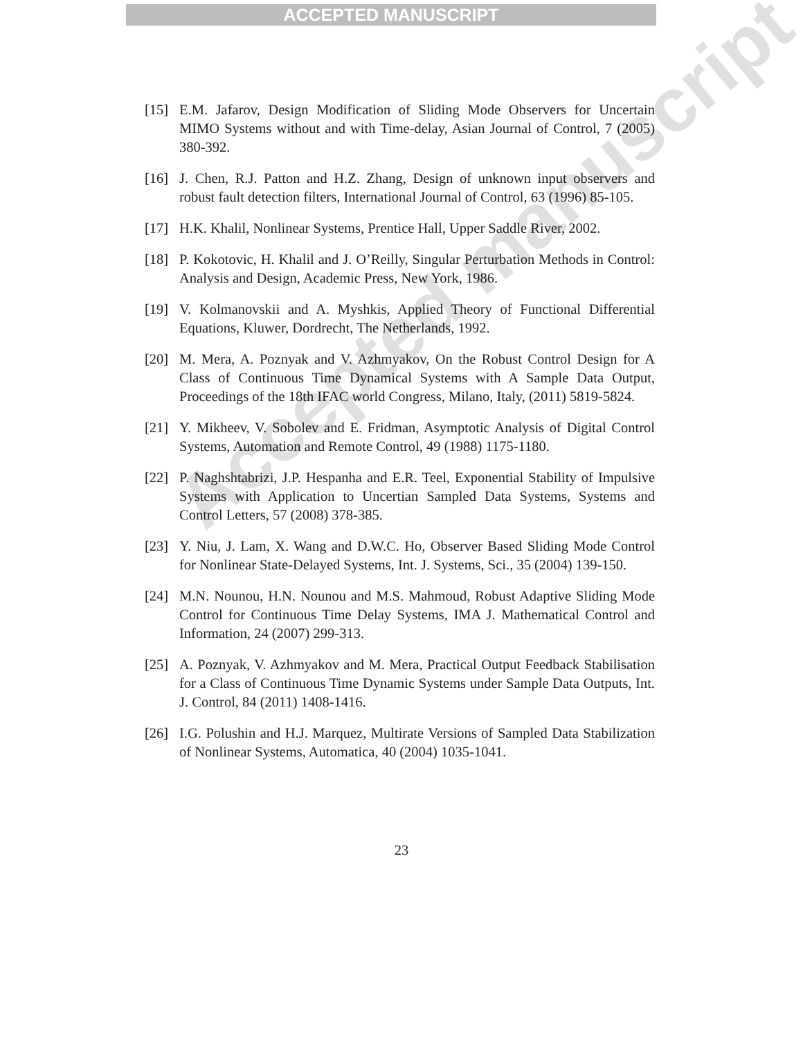ACCEPTED MANUSCRIPT
[15] E.M. Jafarov, Design Modification of Sliding Mode Observers for Uncertain MIMO Systems without and with Time-delay, Asian Journal of Control, 7 (2005) 380-392.
[16] J. Chen, R.J. Patton and H.Z. Zhang, Design of unknown input observers and robust fault detection filters, International Journal of Control, 63 (1996) 85-105.
[17] H.K. Khalil, Nonlinear Systems, Prentice Hall, Upper Saddle River, 2002.
[18] P. Kokotovic, H. Khalil and J. O’Reilly, Singular Perturbation Methods in Control: Analysis and Design, Academic Press, New York, 1986.
[19] V. Kolmanovskii and A. Myshkis, Applied Theory of Functional Differential Equations, Kluwer, Dordrecht, The Netherlands, 1992.
[20] M. Mera, A. Poznyak and V. Azhmyakov, On the Robust Control Design for A Class of Continuous Time Dynamical Systems with A Sample Data Output, Proceedings of the 18th IFAC world Congress, Milano, Italy, (2011) 5819-5824.
[21] Y. Mikheev, V. Sobolev and E. Fridman, Asymptotic Analysis of Digital Control Systems, Automation and Remote Control, 49 (1988) 1175-1180.
[22] P. Naghshtabrizi, J.P. Hespanha and E.R. Teel, Exponential Stability of Impulsive Systems with Application to Uncertian Sampled Data Systems, Systems and Control Letters, 57 (2008) 378-385.
[23] Y. Niu, J. Lam, X. Wang and D.W.C. Ho, Observer Based Sliding Mode Control for Nonlinear State-Delayed Systems, Int. J. Systems, Sci., 35 (2004) 139-150.
[24] M.N. Nounou, H.N. Nounou and M.S. Mahmoud, Robust Adaptive Sliding Mode Control for Continuous Time Delay Systems, IMA J. Mathematical Control and Information, 24 (2007) 299-313.
[25] A. Poznyak, V. Azhmyakov and M. Mera, Practical Output Feedback Stabilisation for a Class of Continuous Time Dynamic Systems under Sample Data Outputs, Int. J. Control, 84 (2011) 1408-1416.
[26] I.G. Polushin and H.J. Marquez, Multirate Versions of Sampled Data Stabilization of Nonlinear Systems, Automatica, 40 (2004) 1035-1041.
Accepted manuscript
23